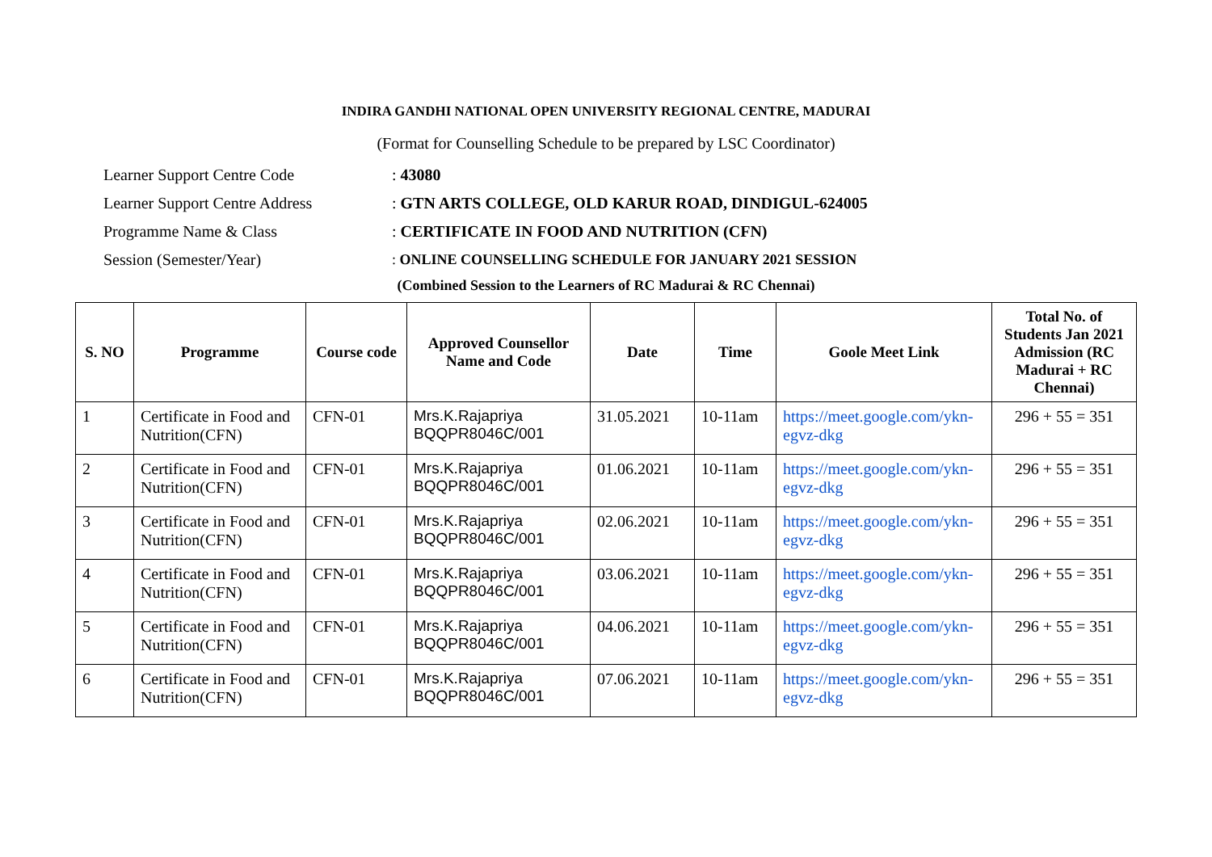INDIRA GANDHI NATIONAL OPEN UNIVERSITY REGIONAL CENTRE, MADURAI
(Format for Counselling Schedule to be prepared by LSC Coordinator)
Learner Support Centre Code: 43080
Learner Support Centre Address: GTN ARTS COLLEGE, OLD KARUR ROAD, DINDIGUL-624005
Programme Name & Class: CERTIFICATE IN FOOD AND NUTRITION (CFN)
Session (Semester/Year): ONLINE COUNSELLING SCHEDULE FOR JANUARY 2021 SESSION
(Combined Session to the Learners of RC Madurai & RC Chennai)
| S. NO | Programme | Course code | Approved Counsellor Name and Code | Date | Time | Goole Meet Link | Total No. of Students Jan 2021 Admission (RC Madurai + RC Chennai) |
| --- | --- | --- | --- | --- | --- | --- | --- |
| 1 | Certificate in Food and Nutrition(CFN) | CFN-01 | Mrs.K.Rajapriya BQQPR8046C/001 | 31.05.2021 | 10-11am | https://meet.google.com/ykn-egvz-dkg | 296 + 55 = 351 |
| 2 | Certificate in Food and Nutrition(CFN) | CFN-01 | Mrs.K.Rajapriya BQQPR8046C/001 | 01.06.2021 | 10-11am | https://meet.google.com/ykn-egvz-dkg | 296 + 55 = 351 |
| 3 | Certificate in Food and Nutrition(CFN) | CFN-01 | Mrs.K.Rajapriya BQQPR8046C/001 | 02.06.2021 | 10-11am | https://meet.google.com/ykn-egvz-dkg | 296 + 55 = 351 |
| 4 | Certificate in Food and Nutrition(CFN) | CFN-01 | Mrs.K.Rajapriya BQQPR8046C/001 | 03.06.2021 | 10-11am | https://meet.google.com/ykn-egvz-dkg | 296 + 55 = 351 |
| 5 | Certificate in Food and Nutrition(CFN) | CFN-01 | Mrs.K.Rajapriya BQQPR8046C/001 | 04.06.2021 | 10-11am | https://meet.google.com/ykn-egvz-dkg | 296 + 55 = 351 |
| 6 | Certificate in Food and Nutrition(CFN) | CFN-01 | Mrs.K.Rajapriya BQQPR8046C/001 | 07.06.2021 | 10-11am | https://meet.google.com/ykn-egvz-dkg | 296 + 55 = 351 |